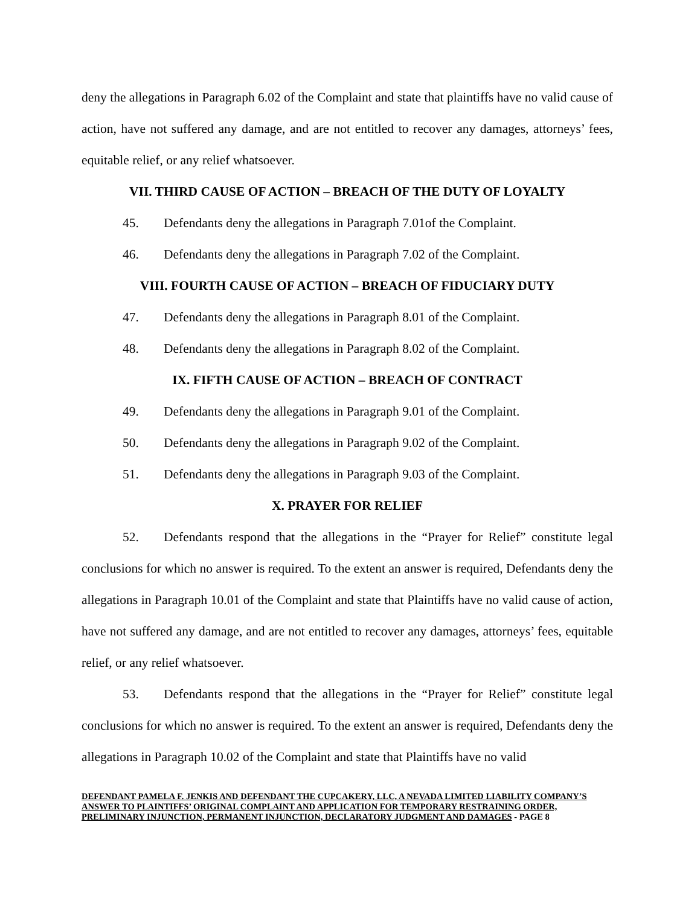deny the allegations in Paragraph 6.02 of the Complaint and state that plaintiffs have no valid cause of action, have not suffered any damage, and are not entitled to recover any damages, attorneys’ fees, equitable relief, or any relief whatsoever.
VII. THIRD CAUSE OF ACTION – BREACH OF THE DUTY OF LOYALTY
45. Defendants deny the allegations in Paragraph 7.01of the Complaint.
46. Defendants deny the allegations in Paragraph 7.02 of the Complaint.
VIII. FOURTH CAUSE OF ACTION – BREACH OF FIDUCIARY DUTY
47. Defendants deny the allegations in Paragraph 8.01 of the Complaint.
48. Defendants deny the allegations in Paragraph 8.02 of the Complaint.
IX. FIFTH CAUSE OF ACTION – BREACH OF CONTRACT
49. Defendants deny the allegations in Paragraph 9.01 of the Complaint.
50. Defendants deny the allegations in Paragraph 9.02 of the Complaint.
51. Defendants deny the allegations in Paragraph 9.03 of the Complaint.
X. PRAYER FOR RELIEF
52. Defendants respond that the allegations in the “Prayer for Relief” constitute legal conclusions for which no answer is required. To the extent an answer is required, Defendants deny the allegations in Paragraph 10.01 of the Complaint and state that Plaintiffs have no valid cause of action, have not suffered any damage, and are not entitled to recover any damages, attorneys’ fees, equitable relief, or any relief whatsoever.
53. Defendants respond that the allegations in the “Prayer for Relief” constitute legal conclusions for which no answer is required. To the extent an answer is required, Defendants deny the allegations in Paragraph 10.02 of the Complaint and state that Plaintiffs have no valid
DEFENDANT PAMELA F. JENKIS AND DEFENDANT THE CUPCAKERY, LLC, A NEVADA LIMITED LIABILITY COMPANY’S ANSWER TO PLAINTIFFS’ ORIGINAL COMPLAINT AND APPLICATION FOR TEMPORARY RESTRAINING ORDER, PRELIMINARY INJUNCTION, PERMANENT INJUNCTION, DECLARATORY JUDGMENT AND DAMAGES - PAGE 8